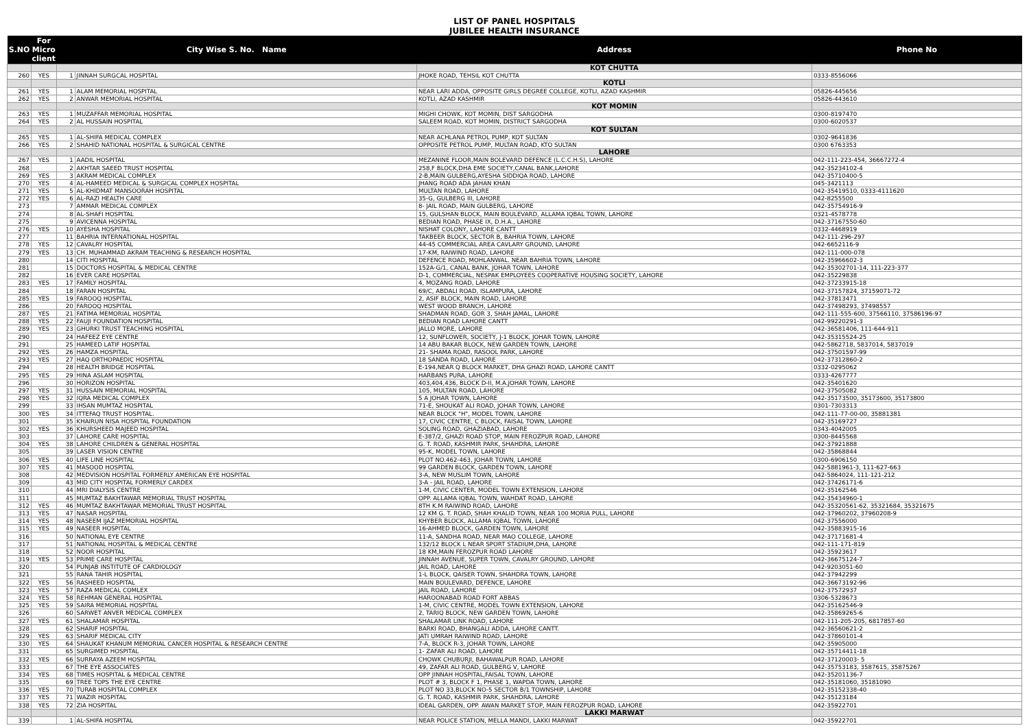LIST OF PANEL HOSPITALS
JUBILEE HEALTH INSURANCE
| S.NO | For Micro client | City Wise S. No. Name | | Address | Phone No |
| --- | --- | --- | --- | --- | --- |
| | | | | KOT CHUTTA | |
| 260 | YES | 1 | JINNAH SURGCAL HOSPITAL | JHOKE ROAD, TEHSIL KOT CHUTTA | 0333-8556066 |
| | | | | KOTLI | |
| 261 | YES | 1 | ALAM MEMORIAL HOSPITAL | NEAR LARI ADDA, OPPOSITE GIRLS DEGREE COLLEGE, KOTLI, AZAD KASHMIR | 05826-445656 |
| 262 | YES | 2 | ANWAR MEMORIAL HOSPITAL | KOTLI, AZAD KASHMIR | 05826-443610 |
| | | | | KOT MOMIN | |
| 263 | YES | 1 | MUZAFFAR MEMORIAL HOSPITAL | MIGHI CHOWK, KOT MOMIN, DIST SARGODHA | 0300-8197470 |
| 264 | YES | 2 | AL HUSSAIN HOSPITAL | SALEEM ROAD, KOT MOMIN, DISTRICT SARGODHA | 0300-6020537 |
| | | | | KOT SULTAN | |
| 265 | YES | 1 | AL-SHIFA MEDICAL COMPLEX | NEAR ACHLANA PETROL PUMP, KOT SULTAN | 0302-9641836 |
| 266 | YES | 2 | SHAHID NATIONAL HOSPITAL & SURGICAL CENTRE | OPPOSITE PETROL PUMP, MULTAN ROAD, KTO SULTAN | 0300 6763353 |
| | | | | LAHORE | |
| 267 | YES | 1 | AADIL HOSPITAL | MEZANINE FLOOR,MAIN BOLEVARD DEFENCE (L.C.C.H.S), LAHORE | 042-111-223-454, 36667272-4 |
| 268 | | 2 | AKHTAR SAEED TRUST HOSPITAL | 258,F BLOCK,DHA EME SOCIETY,CANAL BANK,LAHORE | 042-35234102-4 |
| 269 | YES | 3 | AKRAM MEDICAL COMPLEX | 2-B,MAIN GULBERG,AYESHA SIDDIQA ROAD, LAHORE | 042-35710400-5 |
| 270 | YES | 4 | AL-HAMEED MEDICAL & SURGICAL COMPLEX HOSPITAL | JHANG ROAD ADA JAHAN KHAN | 045-3421113 |
| 271 | YES | 5 | AL-KHIDMAT MANSOORAH HOSPITAL | MULTAN ROAD, LAHORE | 042-35419510, 0333-4111620 |
| 272 | YES | 6 | AL-RAZI HEALTH CARE | 35-G, GULBERG III, LAHORE | 042-8255500 |
| 273 | | 7 | AMMAR MEDICAL COMPLEX | 8- JAIL ROAD, MAIN GULBERG, LAHORE | 042-35754916-9 |
| 274 | | 8 | AL-SHAFI HOSPITAL | 15, GULSHAN BLOCK, MAIN BOULEVARD, ALLAMA IQBAL TOWN, LAHORE | 0321-4578778 |
| 275 | | 9 | AVICENNA HOSPITAL | BEDIAN ROAD, PHASE IX, D.H.A., LAHORE | 042-37167550-60 |
| 276 | YES | 10 | AYESHA HOSPITAL | NISHAT COLONY, LAHORE CANTT | 0332-4468919 |
| 277 | | 11 | BAHRIA INTERNATIONAL HOSPITAL | TAKBEER BLOCK, SECTOR B, BAHRIA TOWN, LAHORE | 042-111-296-297 |
| 278 | YES | 12 | CAVALRY HOSPITAL | 44-45 COMMERCIAL AREA CAVLARY GROUND, LAHORE | 042-6652116-9 |
| 279 | YES | 13 | CH. MUHAMMAD AKRAM TEACHING & RESEARCH HOSPITAL | 17-KM, RAIWIND ROAD, LAHORE | 042-111-000-078 |
| 280 | | 14 | CITI HOSPITAL | DEFENCE ROAD, MOHLANWAL. NEAR BAHRIA TOWN, LAHORE | 042-35966602-3 |
| 281 | | 15 | DOCTORS HOSPITAL & MEDICAL CENTRE | 152A-G/1, CANAL BANK, JOHAR TOWN, LAHORE | 042-35302701-14, 111-223-377 |
| 282 | | 16 | EVER CARE HOSPITAL | D-1, COMMERCIAL, NESPAK EMPLOYEES COOPERATIVE HOUSING SOCIETY, LAHORE | 042-35229838 |
| 283 | YES | 17 | FAMILY HOSPITAL | 4, MOZANG ROAD, LAHORE | 042-37233915-18 |
| 284 | | 18 | FARAN HOSPITAL | 69/C, ABDALI ROAD, ISLAMPURA, LAHORE | 042-37157824, 37159071-72 |
| 285 | YES | 19 | FAROOQ HOSPITAL | 2, ASIF BLOCK, MAIN ROAD, LAHORE | 042-37813471 |
| 286 | | 20 | FAROOQ HOSPITAL | WEST WOOD BRANCH, LAHORE | 042-37498293, 37498557 |
| 287 | YES | 21 | FATIMA MEMORIAL HOSPITAL | SHADMAN ROAD, GOR 3, SHAH JAMAL, LAHORE | 042-111-555-600, 37566110, 37586196-97 |
| 288 | YES | 22 | FAUJI FOUNDATION HOSPITAL | BEDIAN ROAD LAHORE CANTT | 042-99220291-3 |
| 289 | YES | 23 | GHURKI TRUST TEACHING HOSPITAL | JALLO MORE, LAHORE | 042-36581406, 111-644-911 |
| 290 | | 24 | HAFEEZ EYE CENTRE | 12, SUNFLOWER, SOCIETY, J-1 BLOCK, JOHAR TOWN, LAHORE | 042-35315524-25 |
| 291 | | 25 | HAMEED LATIF HOSPITAL | 14 ABU BAKAR BLOCK, NEW GARDEN TOWN, LAHORE | 042-5862718, 5837014, 5837019 |
| 292 | YES | 26 | HAMZA HOSPITAL | 21- SHAMA ROAD, RASOOL PARK, LAHORE | 042-37501597-99 |
| 293 | YES | 27 | HAQ ORTHOPAEDIC HOSPITAL | 18 SANDA ROAD, LAHORE | 042-37312860-2 |
| 294 | | 28 | HEALTH BRIDGE HOSPITAL | E-194,NEAR Q BLOCK MARKET, DHA GHAZI ROAD, LAHORE CANTT | 0332-0295062 |
| 295 | YES | 29 | HINA ASLAM HOSPITAL | HARBANS PURA, LAHORE | 0333-4267777 |
| 296 | | 30 | HORIZON HOSPITAL | 403,404,436, BLOCK D-II, M.A.JOHAR TOWN, LAHORE | 042-35401620 |
| 297 | YES | 31 | HUSSAIN MEMORIAL HOSPITAL | 105, MULTAN ROAD, LAHORE | 042-37505082 |
| 298 | YES | 32 | IQRA MEDICAL COMPLEX | 5 A JOHAR TOWN, LAHORE | 042-35173500, 35173600, 35173800 |
| 299 | | 33 | IHSAN MUMTAZ HOSPITAL | 71-E, SHOUKAT ALI ROAD, JOHAR TOWN, LAHORE | 0301-7303313 |
| 300 | YES | 34 | ITTEFAQ TRUST HOSPITAL. | NEAR BLOCK "H", MODEL TOWN, LAHORE | 042-111-77-00-00, 35881381 |
| 301 | | 35 | KHAIRUN NISA HOSPITAL FOUNDATION | 17, CIVIC CENTRE, C BLOCK, FAISAL TOWN, LAHORE | 042-35169727 |
| 302 | YES | 36 | KHURSHEED MAJEED HOSPITAL | SOLING ROAD, GHAZIABAD, LAHORE | 0343-4042005 |
| 303 | | 37 | LAHORE CARE HOSPITAL | E-387/2, GHAZI ROAD STOP, MAIN FEROZPUR ROAD, LAHORE | 0300-8445568 |
| 304 | YES | 38 | LAHORE CHILDREN & GENERAL HOSPITAL | G. T. ROAD, KASHMIR PARK, SHAHDRA, LAHORE | 042-37921888 |
| 305 | | 39 | LASER VISION CENTRE | 95-K, MODEL TOWN, LAHORE | 042-35868844 |
| 306 | YES | 40 | LIFE LINE HOSPITAL | PLOT NO.462-463, JOHAR TOWN, LAHORE | 0300-6906150 |
| 307 | YES | 41 | MASOOD HOSPITAL | 99 GARDEN BLOCK, GARDEN TOWN, LAHORE | 042-5881961-3, 111-627-663 |
| 308 | | 42 | MEDVISION HOSPITAL FORMERLY AMERICAN EYE HOSPITAL | 3-A, NEW MUSLIM TOWN, LAHORE | 042-5864024, 111-121-212 |
| 309 | | 43 | MID CITY HOSPITAL FORMERLY CARDEX | 3-A - JAIL ROAD, LAHORE | 042-37426171-6 |
| 310 | | 44 | MRI DIALYSIS CENTRE | 1-M, CIVIC CENTER, MODEL TOWN EXTENSION, LAHORE | 042-35162546 |
| 311 | | 45 | MUMTAZ BAKHTAWAR MEMORIAL TRUST HOSPITAL | OPP. ALLAMA IQBAL TOWN, WAHDAT ROAD, LAHORE | 042-35434960-1 |
| 312 | YES | 46 | MUMTAZ BAKHTAWAR MEMORIAL TRUST HOSPITAL | 8TH K.M RAIWIND ROAD, LAHORE | 042-35320561-62, 35321684, 35321675 |
| 313 | YES | 47 | NASAR HOSPITAL | 12 KM G. T. ROAD, SHAH KHALID TOWN, NEAR 100 MORIA PULL, LAHORE | 042-37960202, 37960208-9 |
| 314 | YES | 48 | NASEEM IJAZ MEMORIAL HOSPITAL | KHYBER BLOCK, ALLAMA IQBAL TOWN, LAHORE | 042-37556000 |
| 315 | YES | 49 | NASEER HOSPITAL | 16-AHMED BLOCK, GARDEN TOWN, LAHORE | 042-35883915-16 |
| 316 | | 50 | NATIONAL EYE CENTRE | 11-A, SANDHA ROAD, NEAR MAO COLLEGE, LAHORE | 042-37171681-4 |
| 317 | | 51 | NATIONAL HOSPITAL & MEDICAL CENTRE | 132/12 BLOCK L NEAR SPORT STADIUM,DHA, LAHORE | 042-111-171-819 |
| 318 | | 52 | NOOR HOSPITAL | 18 KM,MAIN FEROZPUR ROAD LAHORE | 042-35923617 |
| 319 | YES | 53 | PRIME CARE HOSPITAL | JINNAH AVENUE, SUPER TOWN, CAVALRY GROUND, LAHORE | 042-36675124-7 |
| 320 | | 54 | PUNJAB INSTITUTE OF CARDIOLOGY | JAIL ROAD, LAHORE | 042-9203051-60 |
| 321 | | 55 | RANA TAHIR HOSPITAL | 1-L BLOCK, QAISER TOWN, SHAHDRA TOWN, LAHORE | 042-37942299 |
| 322 | YES | 56 | RASHEED HOSPITAL | MAIN BOULEVARD, DEFENCE, LAHORE | 042-36673192-96 |
| 323 | YES | 57 | RAZA MEDICAL COMLEX | JAIL ROAD, LAHORE | 042-37572937 |
| 324 | YES | 58 | REHMAN GENERAL HOSPITAL | HAROONABAD ROAD FORT ABBAS | 0306-5328673 |
| 325 | YES | 59 | SAIRA MEMORIAL HOSPITAL | 1-M, CIVIC CENTRE, MODEL TOWN EXTENSION, LAHORE | 042-35162546-9 |
| 326 | | 60 | SARWET ANVER MEDICAL COMPLEX | 2, TARIQ BLOCK, NEW GARDEN TOWN, LAHORE | 042-35869265-6 |
| 327 | YES | 61 | SHALAMAR HOSPITAL | SHALAMAR LINK ROAD, LAHORE | 042-111-205-205, 6817857-60 |
| 328 | | 62 | SHARIF HOSPITAL | BARKI ROAD, BHANGALI ADDA, LAHORE CANTT. | 042-36560621-2 |
| 329 | YES | 63 | SHARIF MEDICAL CITY | JATI UMRAH RAIWIND ROAD, LAHORE | 042-37860101-4 |
| 330 | YES | 64 | SHAUKAT KHANUM MEMORIAL CANCER HOSPITAL & RESEARCH CENTRE | 7-A, BLOCK R-3, JOHAR TOWN, LAHORE | 042-35905000 |
| 331 | | 65 | SURGIMED HOSPITAL | 1- ZAFAR ALI ROAD, LAHORE | 042-35714411-18 |
| 332 | YES | 66 | SURRAYA AZEEM HOSPITAL | CHOWK CHUBURJI, BAHAWALPUR ROAD, LAHORE | 042-37120003- 5 |
| 333 | | 67 | THE EYE ASSOCIATES | 49, ZAFAR ALI ROAD, GULBERG V, LAHORE | 042-35753183, 3587615, 35875267 |
| 334 | YES | 68 | TIMES HOSPITAL & MEDICAL CENTRE | OPP JINNAH HOSPITAL,FAISAL TOWN, LAHORE | 042-35201136-7 |
| 335 | | 69 | TREE TOPS THE EYE CENTRE | PLOT # 3, BLOCK F 1, PHASE 1, WAPDA TOWN, LAHORE | 042-35181060, 35181090 |
| 336 | YES | 70 | TURAB HOSPITAL COMPLEX | PLOT NO 33,BLOCK NO-5 SECTOR B/1 TOWNSHIP, LAHORE | 042-35152338-40 |
| 337 | YES | 71 | WAZIR HOSPITAL | G. T. ROAD, KASHMIR PARK, SHAHDRA, LAHORE | 042-35123184 |
| 338 | YES | 72 | ZIA HOSPITAL | IDEAL GARDEN, OPP. AWAN MARKET STOP, MAIN FEROZPUR ROAD, LAHORE | 042-35922701 |
| | | | | LAKKI MARWAT | |
| 339 | | 1 | AL-SHIFA HOSPITAL | NEAR POLICE STATION, MELLA MANDI, LAKKI MARWAT | 042-35922701 |